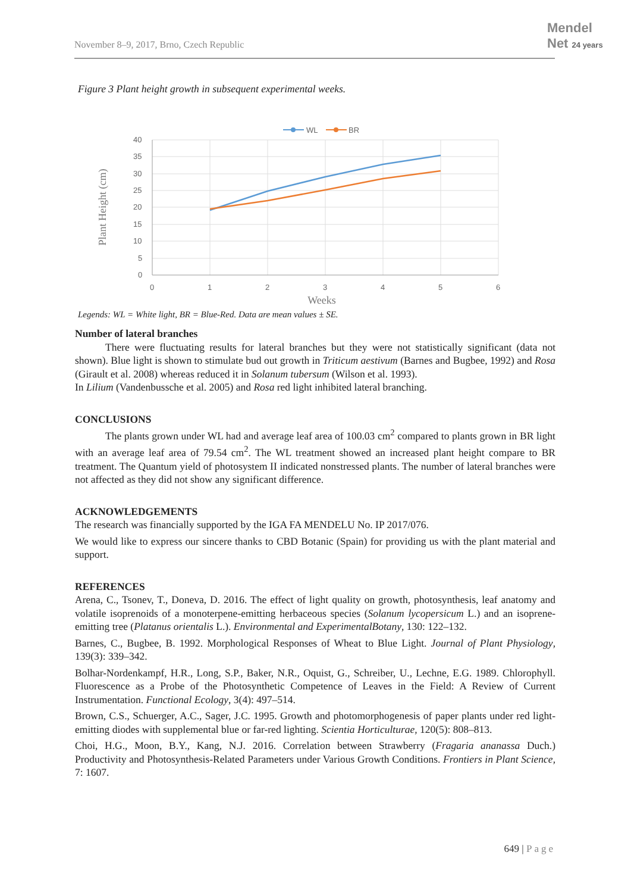November 8–9, 2017, Brno, Czech Republic
Mendel
Net 24 years
Figure 3 Plant height growth in subsequent experimental weeks.
WL
BR
40
35
30
25
20
15
10
5
0
0
1
2
3
4
5
6
Weeks
Plant Height (cm)
Legends: WL = White light, BR = Blue-Red. Data are mean values ± SE.
Number of lateral branches
There were fluctuating results for lateral branches but they were not statistically significant (data not shown). Blue light is shown to stimulate bud out growth in Triticum aestivum (Barnes and Bugbee, 1992) and Rosa (Girault et al. 2008) whereas reduced it in Solanum tubersum (Wilson et al. 1993).
In Lilium (Vandenbussche et al. 2005) and Rosa red light inhibited lateral branching.
CONCLUSIONS
The plants grown under WL had and average leaf area of 100.03 cm<sup>2</sup> compared to plants grown in BR light with an average leaf area of 79.54 cm<sup>2</sup>. The WL treatment showed an increased plant height compare to BR treatment. The Quantum yield of photosystem II indicated nonstressed plants. The number of lateral branches were not affected as they did not show any significant difference.
ACKNOWLEDGEMENTS
The research was financially supported by the IGA FA MENDELU No. IP 2017/076.
We would like to express our sincere thanks to CBD Botanic (Spain) for providing us with the plant material and support.
REFERENCES
Arena, C., Tsonev, T., Doneva, D. 2016. The effect of light quality on growth, photosynthesis, leaf anatomy and volatile isoprenoids of a monoterpene-emitting herbaceous species (Solanum lycopersicum L.) and an isoprene-emitting tree (Platanus orientalis L.). Environmental and ExperimentalBotany, 130: 122–132.
Barnes, C., Bugbee, B. 1992. Morphological Responses of Wheat to Blue Light. Journal of Plant Physiology, 139(3): 339–342.
Bolhar-Nordenkampf, H.R., Long, S.P., Baker, N.R., Oquist, G., Schreiber, U., Lechne, E.G. 1989. Chlorophyll. Fluorescence as a Probe of the Photosynthetic Competence of Leaves in the Field: A Review of Current Instrumentation. Functional Ecology, 3(4): 497–514.
Brown, C.S., Schuerger, A.C., Sager, J.C. 1995. Growth and photomorphogenesis of paper plants under red light-emitting diodes with supplemental blue or far-red lighting. Scientia Horticulturae, 120(5): 808–813.
Choi, H.G., Moon, B.Y., Kang, N.J. 2016. Correlation between Strawberry (Fragaria ananassa Duch.) Productivity and Photosynthesis-Related Parameters under Various Growth Conditions. Frontiers in Plant Science, 7: 1607.
649 | Page